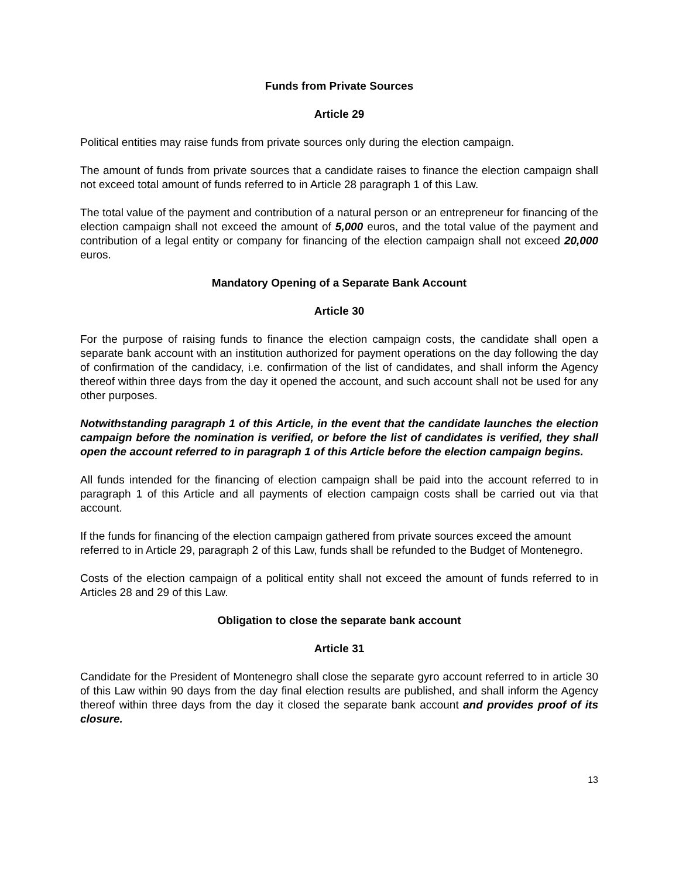Funds from Private Sources
Article 29
Political entities may raise funds from private sources only during the election campaign.
The amount of funds from private sources that a candidate raises to finance the election campaign shall not exceed total amount of funds referred to in Article 28 paragraph 1 of this Law.
The total value of the payment and contribution of a natural person or an entrepreneur for financing of the election campaign shall not exceed the amount of 5,000 euros, and the total value of the payment and contribution of a legal entity or company for financing of the election campaign shall not exceed 20,000 euros.
Mandatory Opening of a Separate Bank Account
Article 30
For the purpose of raising funds to finance the election campaign costs, the candidate shall open a separate bank account with an institution authorized for payment operations on the day following the day of confirmation of the candidacy, i.e. confirmation of the list of candidates, and shall inform the Agency thereof within three days from the day it opened the account, and such account shall not be used for any other purposes.
Notwithstanding paragraph 1 of this Article, in the event that the candidate launches the election campaign before the nomination is verified, or before the list of candidates is verified, they shall open the account referred to in paragraph 1 of this Article before the election campaign begins.
All funds intended for the financing of election campaign shall be paid into the account referred to in paragraph 1 of this Article and all payments of election campaign costs shall be carried out via that account.
If the funds for financing of the election campaign gathered from private sources exceed the amount
referred to in Article 29, paragraph 2 of this Law, funds shall be refunded to the Budget of Montenegro.
Costs of the election campaign of a political entity shall not exceed the amount of funds referred to in Articles 28 and 29 of this Law.
Obligation to close the separate bank account
Article 31
Candidate for the President of Montenegro shall close the separate gyro account referred to in article 30 of this Law within 90 days from the day final election results are published, and shall inform the Agency thereof within three days from the day it closed the separate bank account and provides proof of its closure.
13